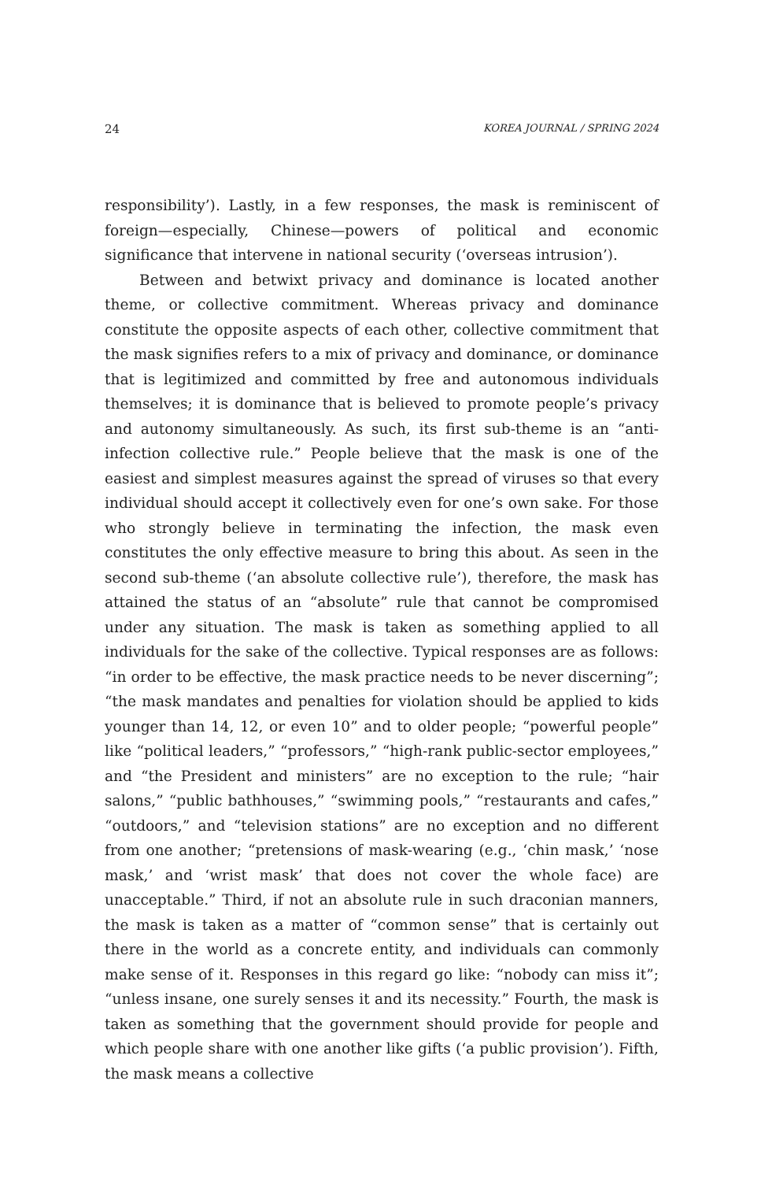24 KOREA JOURNAL / SPRING 2024
responsibility’). Lastly, in a few responses, the mask is reminiscent of foreign—especially, Chinese—powers of political and economic significance that intervene in national security (‘overseas intrusion’).
Between and betwixt privacy and dominance is located another theme, or collective commitment. Whereas privacy and dominance constitute the opposite aspects of each other, collective commitment that the mask signifies refers to a mix of privacy and dominance, or dominance that is legitimized and committed by free and autonomous individuals themselves; it is dominance that is believed to promote people’s privacy and autonomy simultaneously. As such, its first sub-theme is an “anti-infection collective rule.” People believe that the mask is one of the easiest and simplest measures against the spread of viruses so that every individual should accept it collectively even for one’s own sake. For those who strongly believe in terminating the infection, the mask even constitutes the only effective measure to bring this about. As seen in the second sub-theme (‘an absolute collective rule’), therefore, the mask has attained the status of an “absolute” rule that cannot be compromised under any situation. The mask is taken as something applied to all individuals for the sake of the collective. Typical responses are as follows: “in order to be effective, the mask practice needs to be never discerning”; “the mask mandates and penalties for violation should be applied to kids younger than 14, 12, or even 10” and to older people; “powerful people” like “political leaders,” “professors,” “high-rank public-sector employees,” and “the President and ministers” are no exception to the rule; “hair salons,” “public bathhouses,” “swimming pools,” “restaurants and cafes,” “outdoors,” and “television stations” are no exception and no different from one another; “pretensions of mask-wearing (e.g., ‘chin mask,’ ‘nose mask,’ and ‘wrist mask’ that does not cover the whole face) are unacceptable.” Third, if not an absolute rule in such draconian manners, the mask is taken as a matter of “common sense” that is certainly out there in the world as a concrete entity, and individuals can commonly make sense of it. Responses in this regard go like: “nobody can miss it”; “unless insane, one surely senses it and its necessity.” Fourth, the mask is taken as something that the government should provide for people and which people share with one another like gifts (‘a public provision’). Fifth, the mask means a collective